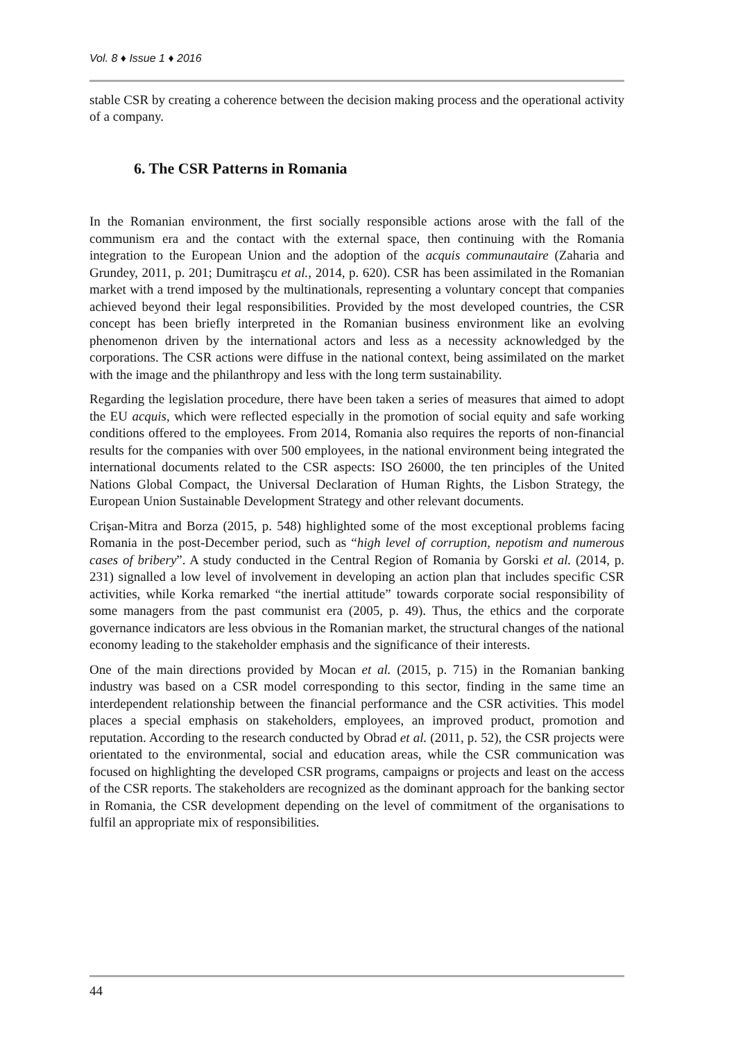Vol. 8 ♦ Issue 1 ♦ 2016
stable CSR by creating a coherence between the decision making process and the operational activity of a company.
6. The CSR Patterns in Romania
In the Romanian environment, the first socially responsible actions arose with the fall of the communism era and the contact with the external space, then continuing with the Romania integration to the European Union and the adoption of the acquis communautaire (Zaharia and Grundey, 2011, p. 201; Dumitraşcu et al., 2014, p. 620). CSR has been assimilated in the Romanian market with a trend imposed by the multinationals, representing a voluntary concept that companies achieved beyond their legal responsibilities. Provided by the most developed countries, the CSR concept has been briefly interpreted in the Romanian business environment like an evolving phenomenon driven by the international actors and less as a necessity acknowledged by the corporations. The CSR actions were diffuse in the national context, being assimilated on the market with the image and the philanthropy and less with the long term sustainability.
Regarding the legislation procedure, there have been taken a series of measures that aimed to adopt the EU acquis, which were reflected especially in the promotion of social equity and safe working conditions offered to the employees. From 2014, Romania also requires the reports of non-financial results for the companies with over 500 employees, in the national environment being integrated the international documents related to the CSR aspects: ISO 26000, the ten principles of the United Nations Global Compact, the Universal Declaration of Human Rights, the Lisbon Strategy, the European Union Sustainable Development Strategy and other relevant documents.
Crişan-Mitra and Borza (2015, p. 548) highlighted some of the most exceptional problems facing Romania in the post-December period, such as “high level of corruption, nepotism and numerous cases of bribery”. A study conducted in the Central Region of Romania by Gorski et al. (2014, p. 231) signalled a low level of involvement in developing an action plan that includes specific CSR activities, while Korka remarked “the inertial attitude” towards corporate social responsibility of some managers from the past communist era (2005, p. 49). Thus, the ethics and the corporate governance indicators are less obvious in the Romanian market, the structural changes of the national economy leading to the stakeholder emphasis and the significance of their interests.
One of the main directions provided by Mocan et al. (2015, p. 715) in the Romanian banking industry was based on a CSR model corresponding to this sector, finding in the same time an interdependent relationship between the financial performance and the CSR activities. This model places a special emphasis on stakeholders, employees, an improved product, promotion and reputation. According to the research conducted by Obrad et al. (2011, p. 52), the CSR projects were orientated to the environmental, social and education areas, while the CSR communication was focused on highlighting the developed CSR programs, campaigns or projects and least on the access of the CSR reports. The stakeholders are recognized as the dominant approach for the banking sector in Romania, the CSR development depending on the level of commitment of the organisations to fulfil an appropriate mix of responsibilities.
44